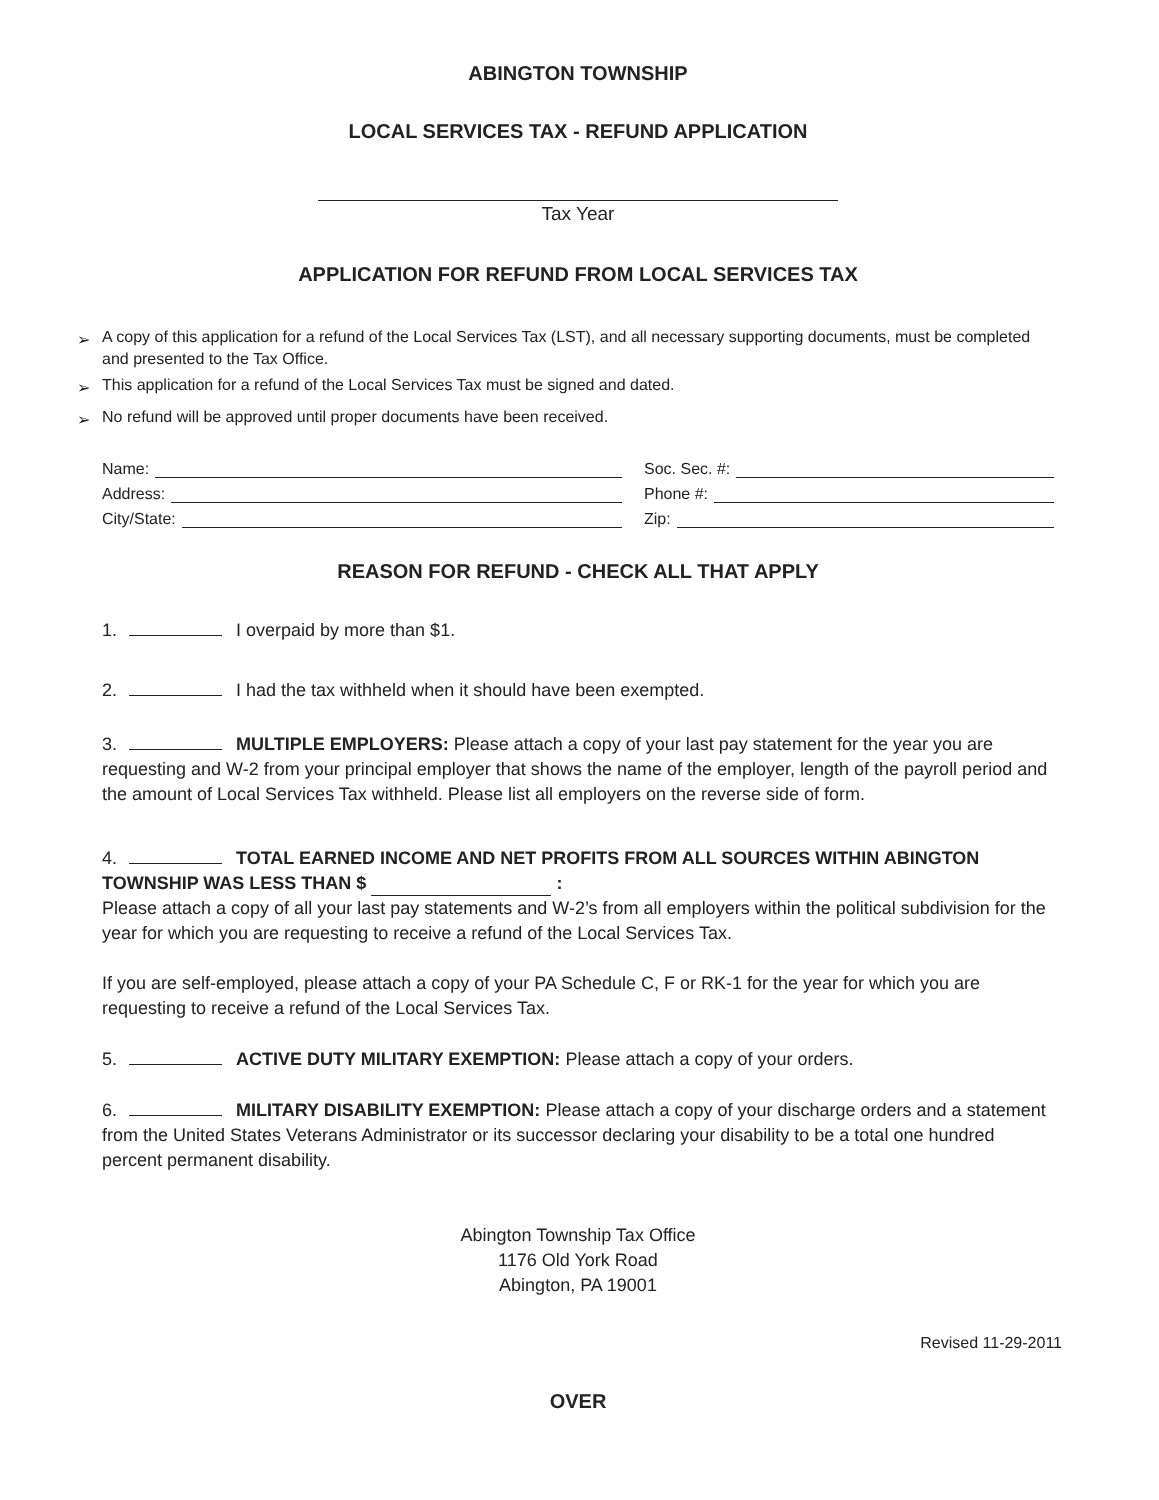ABINGTON TOWNSHIP
LOCAL SERVICES TAX - REFUND APPLICATION
Tax Year
APPLICATION FOR REFUND FROM LOCAL SERVICES TAX
➢ A copy of this application for a refund of the Local Services Tax (LST), and all necessary supporting documents, must be completed and presented to the Tax Office.
➢ This application for a refund of the Local Services Tax must be signed and dated.
➢ No refund will be approved until proper documents have been received.
Name: Soc. Sec. #:
Address: Phone #:
City/State: Zip:
REASON FOR REFUND - CHECK ALL THAT APPLY
1. I overpaid by more than $1.
2. I had the tax withheld when it should have been exempted.
3. MULTIPLE EMPLOYERS: Please attach a copy of your last pay statement for the year you are requesting and W-2 from your principal employer that shows the name of the employer, length of the payroll period and the amount of Local Services Tax withheld. Please list all employers on the reverse side of form.
4. TOTAL EARNED INCOME AND NET PROFITS FROM ALL SOURCES WITHIN ABINGTON TOWNSHIP WAS LESS THAN $ :
Please attach a copy of all your last pay statements and W-2’s from all employers within the political subdivision for the year for which you are requesting to receive a refund of the Local Services Tax.
If you are self-employed, please attach a copy of your PA Schedule C, F or RK-1 for the year for which you are requesting to receive a refund of the Local Services Tax.
5. ACTIVE DUTY MILITARY EXEMPTION: Please attach a copy of your orders.
6. MILITARY DISABILITY EXEMPTION: Please attach a copy of your discharge orders and a statement from the United States Veterans Administrator or its successor declaring your disability to be a total one hundred percent permanent disability.
Abington Township Tax Office
1176 Old York Road
Abington, PA 19001
Revised 11-29-2011
OVER